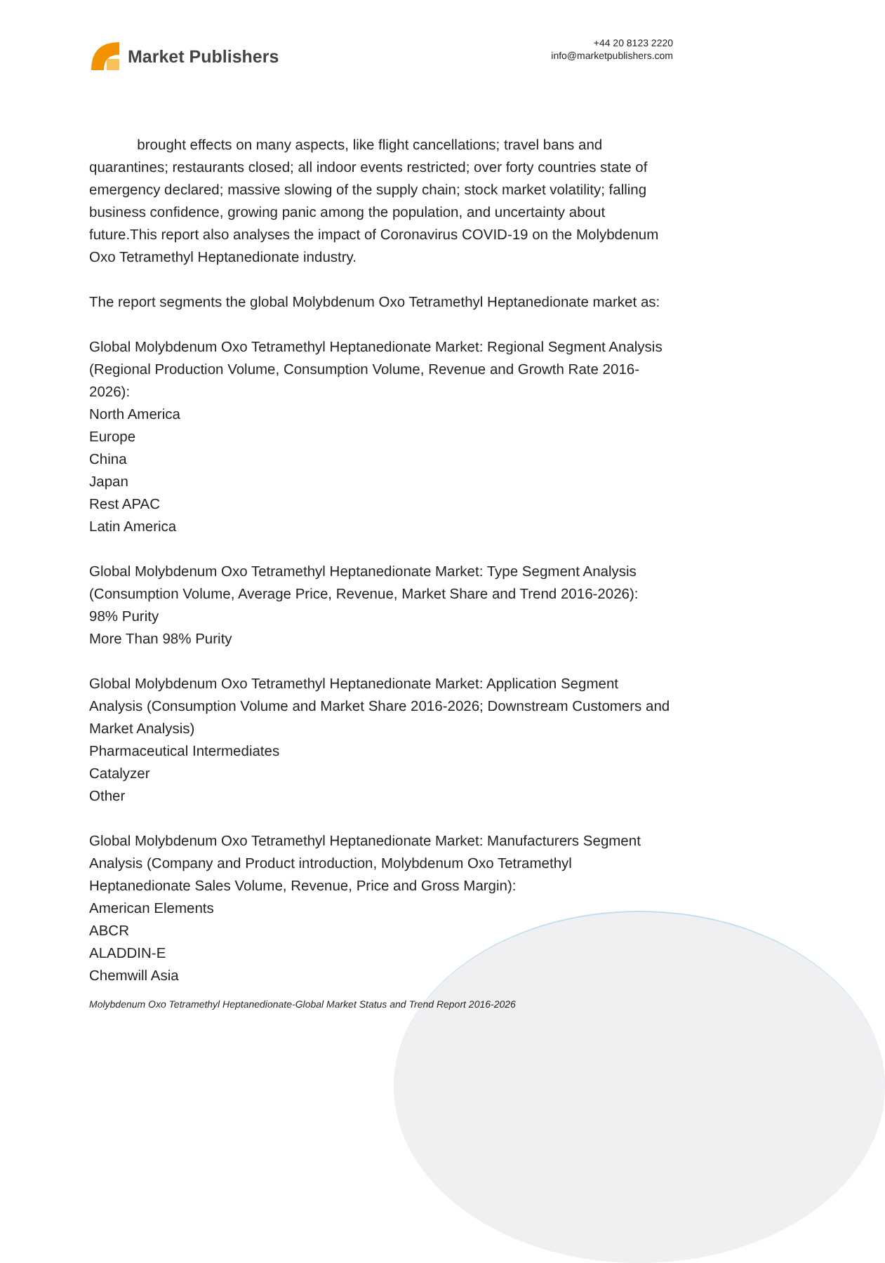Market Publishers
+44 20 8123 2220
info@marketpublishers.com
brought effects on many aspects, like flight cancellations; travel bans and quarantines; restaurants closed; all indoor events restricted; over forty countries state of emergency declared; massive slowing of the supply chain; stock market volatility; falling business confidence, growing panic among the population, and uncertainty about future.This report also analyses the impact of Coronavirus COVID-19 on the Molybdenum Oxo Tetramethyl Heptanedionate industry.
The report segments the global Molybdenum Oxo Tetramethyl Heptanedionate market as:
Global Molybdenum Oxo Tetramethyl Heptanedionate Market: Regional Segment Analysis (Regional Production Volume, Consumption Volume, Revenue and Growth Rate 2016-2026):
North America
Europe
China
Japan
Rest APAC
Latin America
Global Molybdenum Oxo Tetramethyl Heptanedionate Market: Type Segment Analysis (Consumption Volume, Average Price, Revenue, Market Share and Trend 2016-2026):
98% Purity
More Than 98% Purity
Global Molybdenum Oxo Tetramethyl Heptanedionate Market: Application Segment Analysis (Consumption Volume and Market Share 2016-2026; Downstream Customers and Market Analysis)
Pharmaceutical Intermediates
Catalyzer
Other
Global Molybdenum Oxo Tetramethyl Heptanedionate Market: Manufacturers Segment Analysis (Company and Product introduction, Molybdenum Oxo Tetramethyl Heptanedionate Sales Volume, Revenue, Price and Gross Margin):
American Elements
ABCR
ALADDIN-E
Chemwill Asia
Molybdenum Oxo Tetramethyl Heptanedionate-Global Market Status and Trend Report 2016-2026